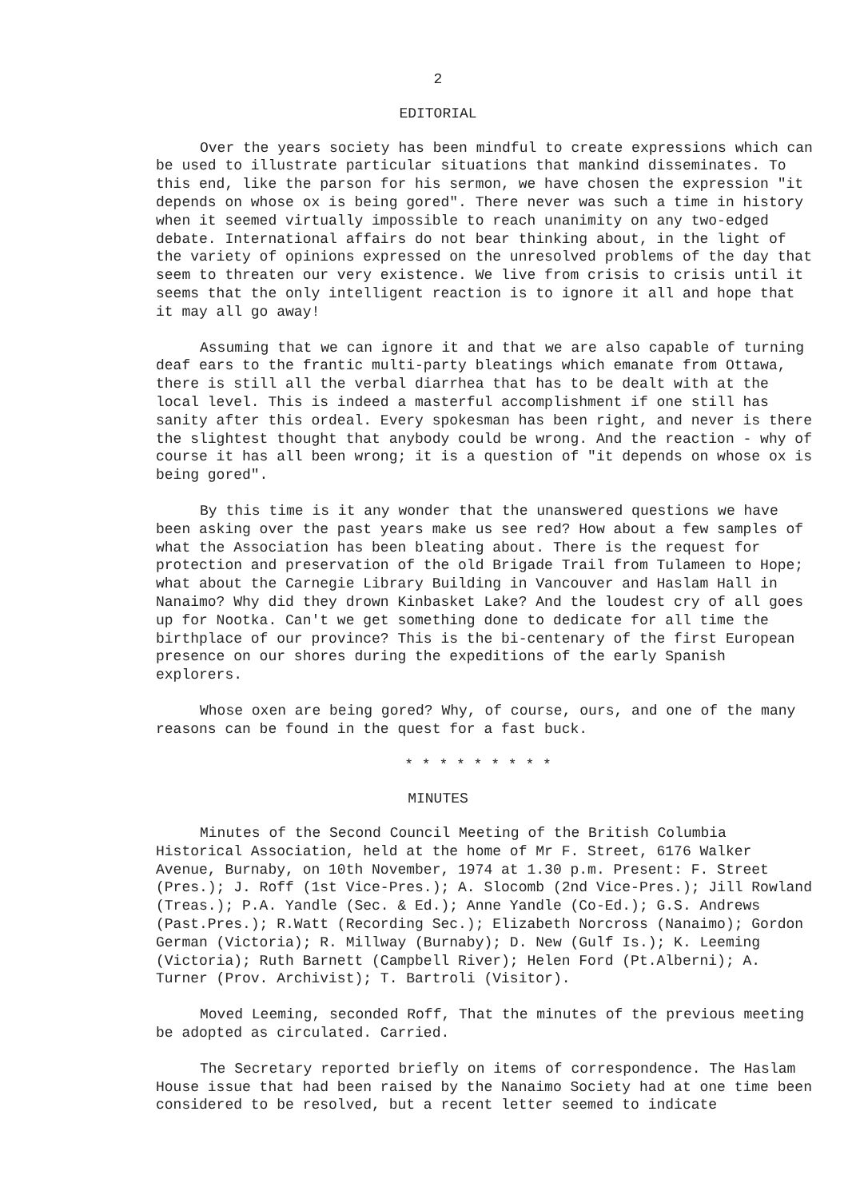2
EDITORIAL
Over the years society has been mindful to create expressions which can be used to illustrate particular situations that mankind disseminates. To this end, like the parson for his sermon, we have chosen the expression "it depends on whose ox is being gored". There never was such a time in history when it seemed virtually impossible to reach unanimity on any two-edged debate. International affairs do not bear thinking about, in the light of the variety of opinions expressed on the unresolved problems of the day that seem to threaten our very existence. We live from crisis to crisis until it seems that the only intelligent reaction is to ignore it all and hope that it may all go away!
Assuming that we can ignore it and that we are also capable of turning deaf ears to the frantic multi-party bleatings which emanate from Ottawa, there is still all the verbal diarrhea that has to be dealt with at the local level. This is indeed a masterful accomplishment if one still has sanity after this ordeal. Every spokesman has been right, and never is there the slightest thought that anybody could be wrong. And the reaction - why of course it has all been wrong; it is a question of "it depends on whose ox is being gored".
By this time is it any wonder that the unanswered questions we have been asking over the past years make us see red? How about a few samples of what the Association has been bleating about. There is the request for protection and preservation of the old Brigade Trail from Tulameen to Hope; what about the Carnegie Library Building in Vancouver and Haslam Hall in Nanaimo? Why did they drown Kinbasket Lake? And the loudest cry of all goes up for Nootka. Can't we get something done to dedicate for all time the birthplace of our province? This is the bi-centenary of the first European presence on our shores during the expeditions of the early Spanish explorers.
Whose oxen are being gored? Why, of course, ours, and one of the many reasons can be found in the quest for a fast buck.
* * * * * * * * *
MINUTES
Minutes of the Second Council Meeting of the British Columbia Historical Association, held at the home of Mr F. Street, 6176 Walker Avenue, Burnaby, on 10th November, 1974 at 1.30 p.m. Present: F. Street (Pres.); J. Roff (1st Vice-Pres.); A. Slocomb (2nd Vice-Pres.); Jill Rowland (Treas.); P.A. Yandle (Sec. & Ed.); Anne Yandle (Co-Ed.); G.S. Andrews (Past.Pres.); R.Watt (Recording Sec.); Elizabeth Norcross (Nanaimo); Gordon German (Victoria); R. Millway (Burnaby); D. New (Gulf Is.); K. Leeming (Victoria); Ruth Barnett (Campbell River); Helen Ford (Pt.Alberni); A. Turner (Prov. Archivist); T. Bartroli (Visitor).
Moved Leeming, seconded Roff, That the minutes of the previous meeting be adopted as circulated. Carried.
The Secretary reported briefly on items of correspondence. The Haslam House issue that had been raised by the Nanaimo Society had at one time been considered to be resolved, but a recent letter seemed to indicate